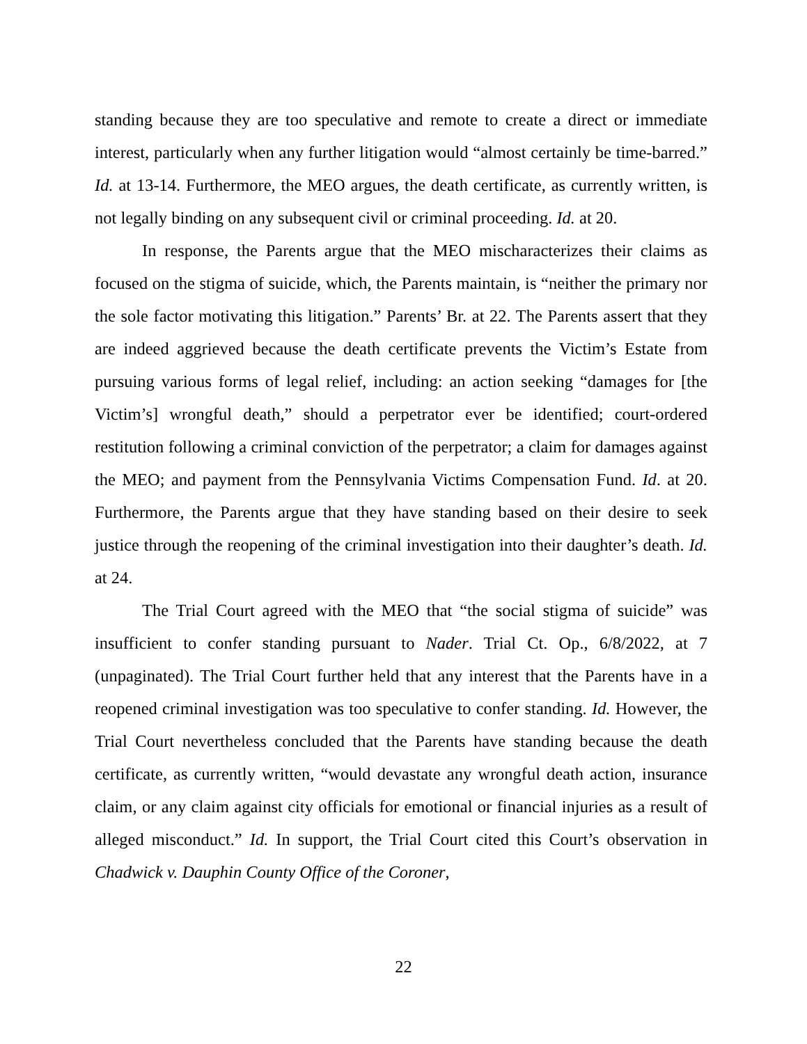standing because they are too speculative and remote to create a direct or immediate interest, particularly when any further litigation would “almost certainly be time-barred.” Id. at 13-14. Furthermore, the MEO argues, the death certificate, as currently written, is not legally binding on any subsequent civil or criminal proceeding. Id. at 20.
In response, the Parents argue that the MEO mischaracterizes their claims as focused on the stigma of suicide, which, the Parents maintain, is “neither the primary nor the sole factor motivating this litigation.” Parents’ Br. at 22. The Parents assert that they are indeed aggrieved because the death certificate prevents the Victim’s Estate from pursuing various forms of legal relief, including: an action seeking “damages for [the Victim’s] wrongful death,” should a perpetrator ever be identified; court-ordered restitution following a criminal conviction of the perpetrator; a claim for damages against the MEO; and payment from the Pennsylvania Victims Compensation Fund. Id. at 20. Furthermore, the Parents argue that they have standing based on their desire to seek justice through the reopening of the criminal investigation into their daughter’s death. Id. at 24.
The Trial Court agreed with the MEO that “the social stigma of suicide” was insufficient to confer standing pursuant to Nader. Trial Ct. Op., 6/8/2022, at 7 (unpaginated). The Trial Court further held that any interest that the Parents have in a reopened criminal investigation was too speculative to confer standing. Id. However, the Trial Court nevertheless concluded that the Parents have standing because the death certificate, as currently written, “would devastate any wrongful death action, insurance claim, or any claim against city officials for emotional or financial injuries as a result of alleged misconduct.” Id. In support, the Trial Court cited this Court’s observation in Chadwick v. Dauphin County Office of the Coroner,
22